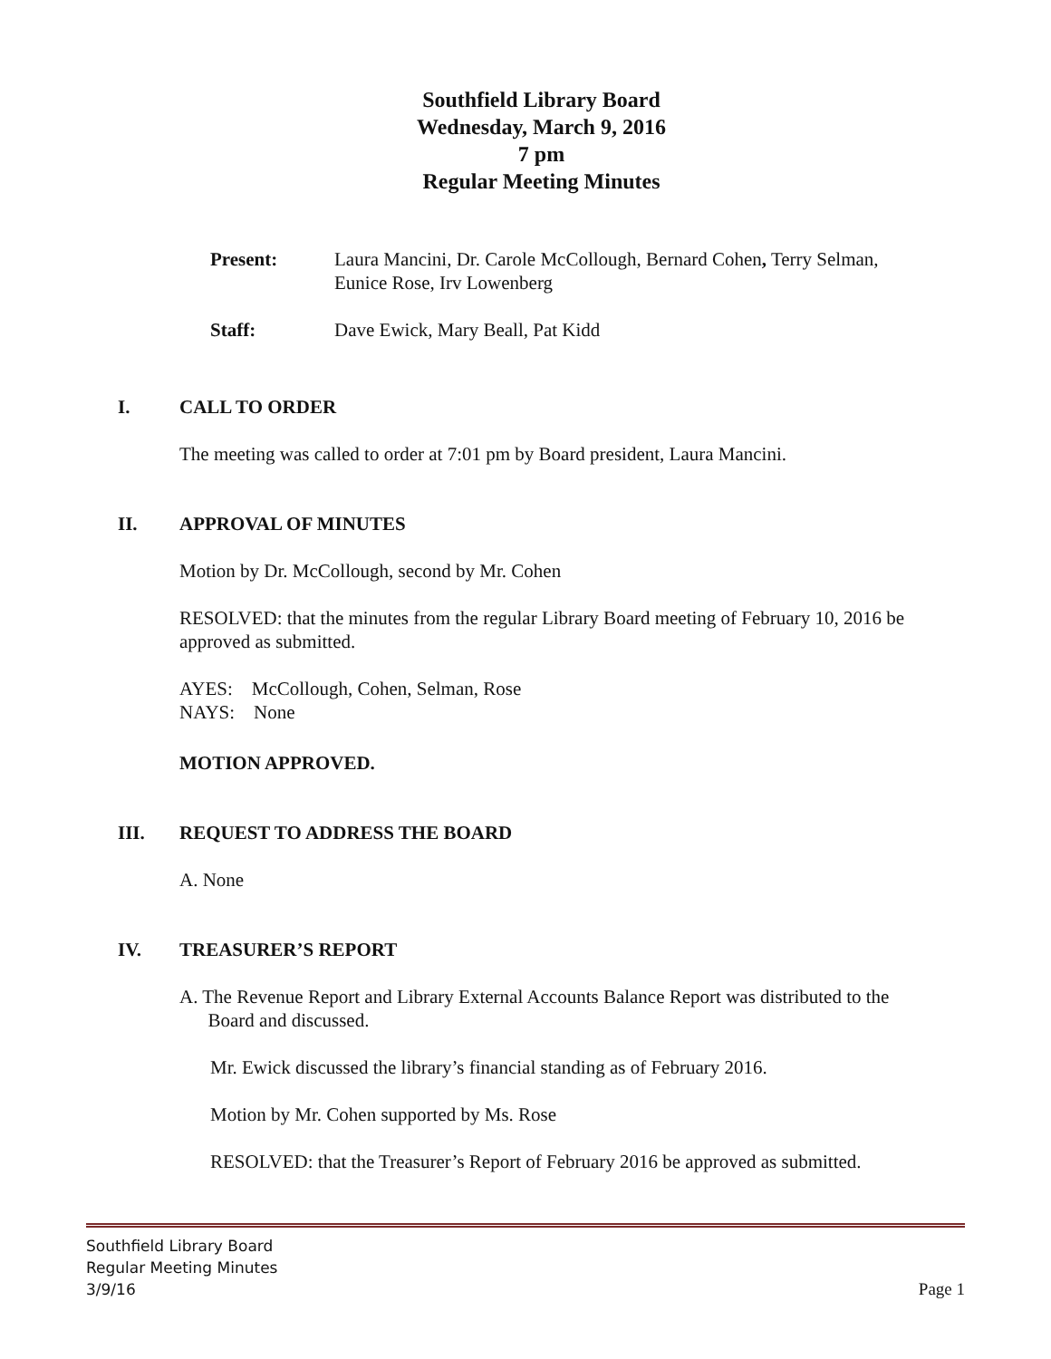Southfield Library Board
Wednesday, March 9, 2016
7 pm
Regular Meeting Minutes
Present: Laura Mancini, Dr. Carole McCollough, Bernard Cohen, Terry Selman,
Eunice Rose, Irv Lowenberg
Staff: Dave Ewick, Mary Beall, Pat Kidd
I. CALL TO ORDER
The meeting was called to order at 7:01 pm by Board president, Laura Mancini.
II. APPROVAL OF MINUTES
Motion by Dr. McCollough, second by Mr. Cohen
RESOLVED: that the minutes from the regular Library Board meeting of February 10, 2016 be approved as submitted.
AYES: McCollough, Cohen, Selman, Rose
NAYS: None
MOTION APPROVED.
III. REQUEST TO ADDRESS THE BOARD
A. None
IV. TREASURER’S REPORT
A. The Revenue Report and Library External Accounts Balance Report was distributed to the
Board and discussed.
Mr. Ewick discussed the library’s financial standing as of February 2016.
Motion by Mr. Cohen supported by Ms. Rose
RESOLVED: that the Treasurer’s Report of February 2016 be approved as submitted.
Southfield Library Board
Regular Meeting Minutes
3/9/16 Page 1